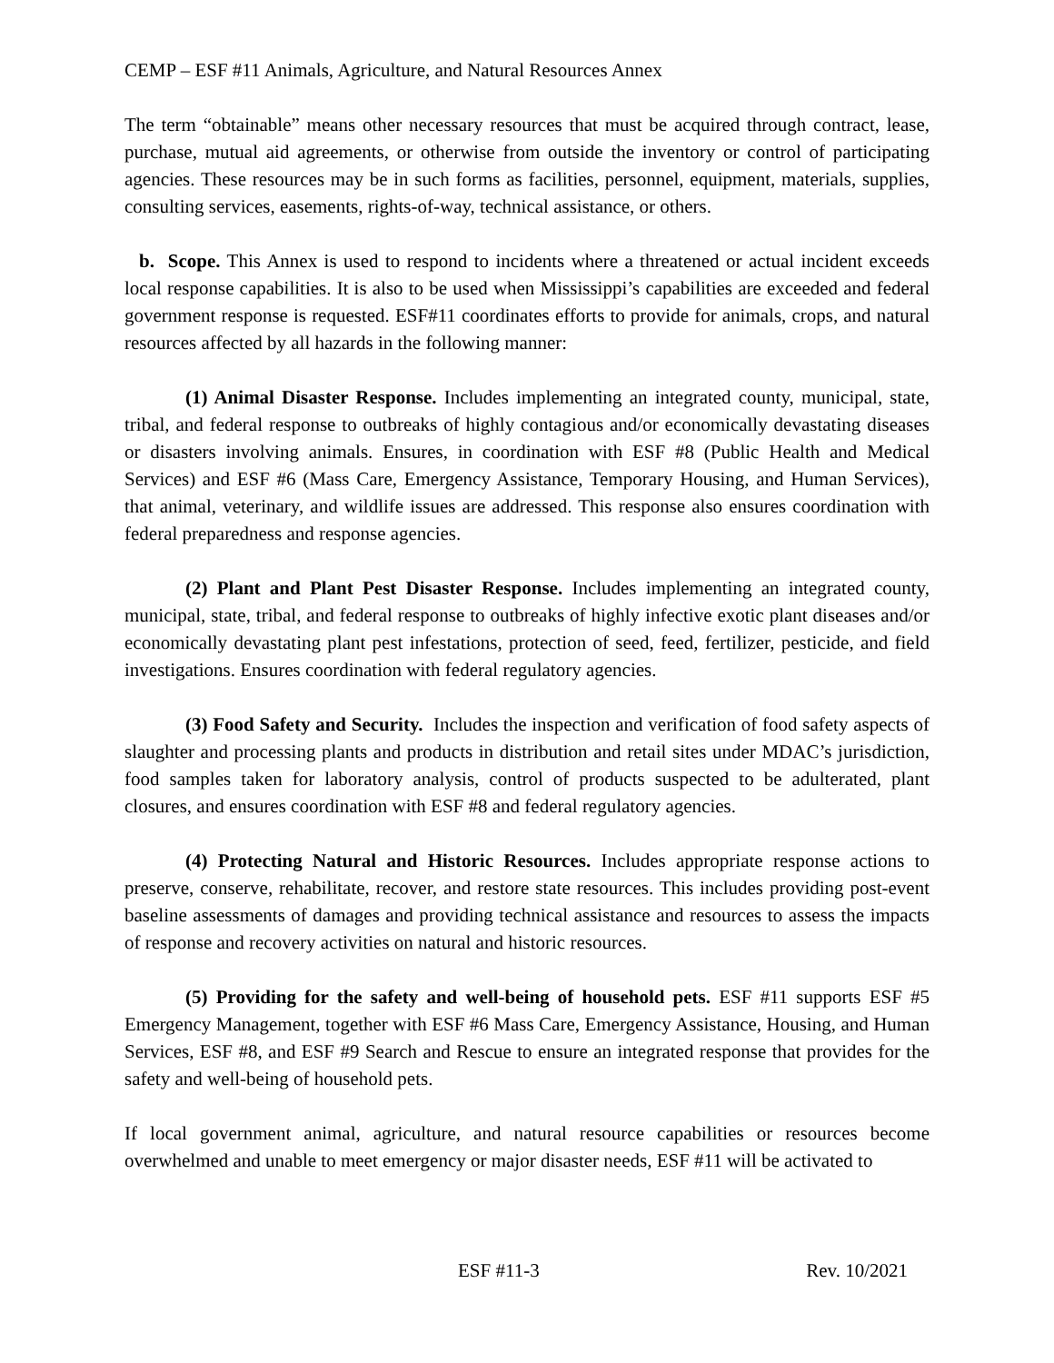CEMP – ESF #11 Animals, Agriculture, and Natural Resources Annex
The term “obtainable” means other necessary resources that must be acquired through contract, lease, purchase, mutual aid agreements, or otherwise from outside the inventory or control of participating agencies. These resources may be in such forms as facilities, personnel, equipment, materials, supplies, consulting services, easements, rights-of-way, technical assistance, or others.
b. Scope. This Annex is used to respond to incidents where a threatened or actual incident exceeds local response capabilities. It is also to be used when Mississippi’s capabilities are exceeded and federal government response is requested. ESF#11 coordinates efforts to provide for animals, crops, and natural resources affected by all hazards in the following manner:
(1) Animal Disaster Response. Includes implementing an integrated county, municipal, state, tribal, and federal response to outbreaks of highly contagious and/or economically devastating diseases or disasters involving animals. Ensures, in coordination with ESF #8 (Public Health and Medical Services) and ESF #6 (Mass Care, Emergency Assistance, Temporary Housing, and Human Services), that animal, veterinary, and wildlife issues are addressed. This response also ensures coordination with federal preparedness and response agencies.
(2) Plant and Plant Pest Disaster Response. Includes implementing an integrated county, municipal, state, tribal, and federal response to outbreaks of highly infective exotic plant diseases and/or economically devastating plant pest infestations, protection of seed, feed, fertilizer, pesticide, and field investigations. Ensures coordination with federal regulatory agencies.
(3) Food Safety and Security. Includes the inspection and verification of food safety aspects of slaughter and processing plants and products in distribution and retail sites under MDAC’s jurisdiction, food samples taken for laboratory analysis, control of products suspected to be adulterated, plant closures, and ensures coordination with ESF #8 and federal regulatory agencies.
(4) Protecting Natural and Historic Resources. Includes appropriate response actions to preserve, conserve, rehabilitate, recover, and restore state resources. This includes providing post-event baseline assessments of damages and providing technical assistance and resources to assess the impacts of response and recovery activities on natural and historic resources.
(5) Providing for the safety and well-being of household pets. ESF #11 supports ESF #5 Emergency Management, together with ESF #6 Mass Care, Emergency Assistance, Housing, and Human Services, ESF #8, and ESF #9 Search and Rescue to ensure an integrated response that provides for the safety and well-being of household pets.
If local government animal, agriculture, and natural resource capabilities or resources become overwhelmed and unable to meet emergency or major disaster needs, ESF #11 will be activated to
ESF #11-3 Rev. 10/2021